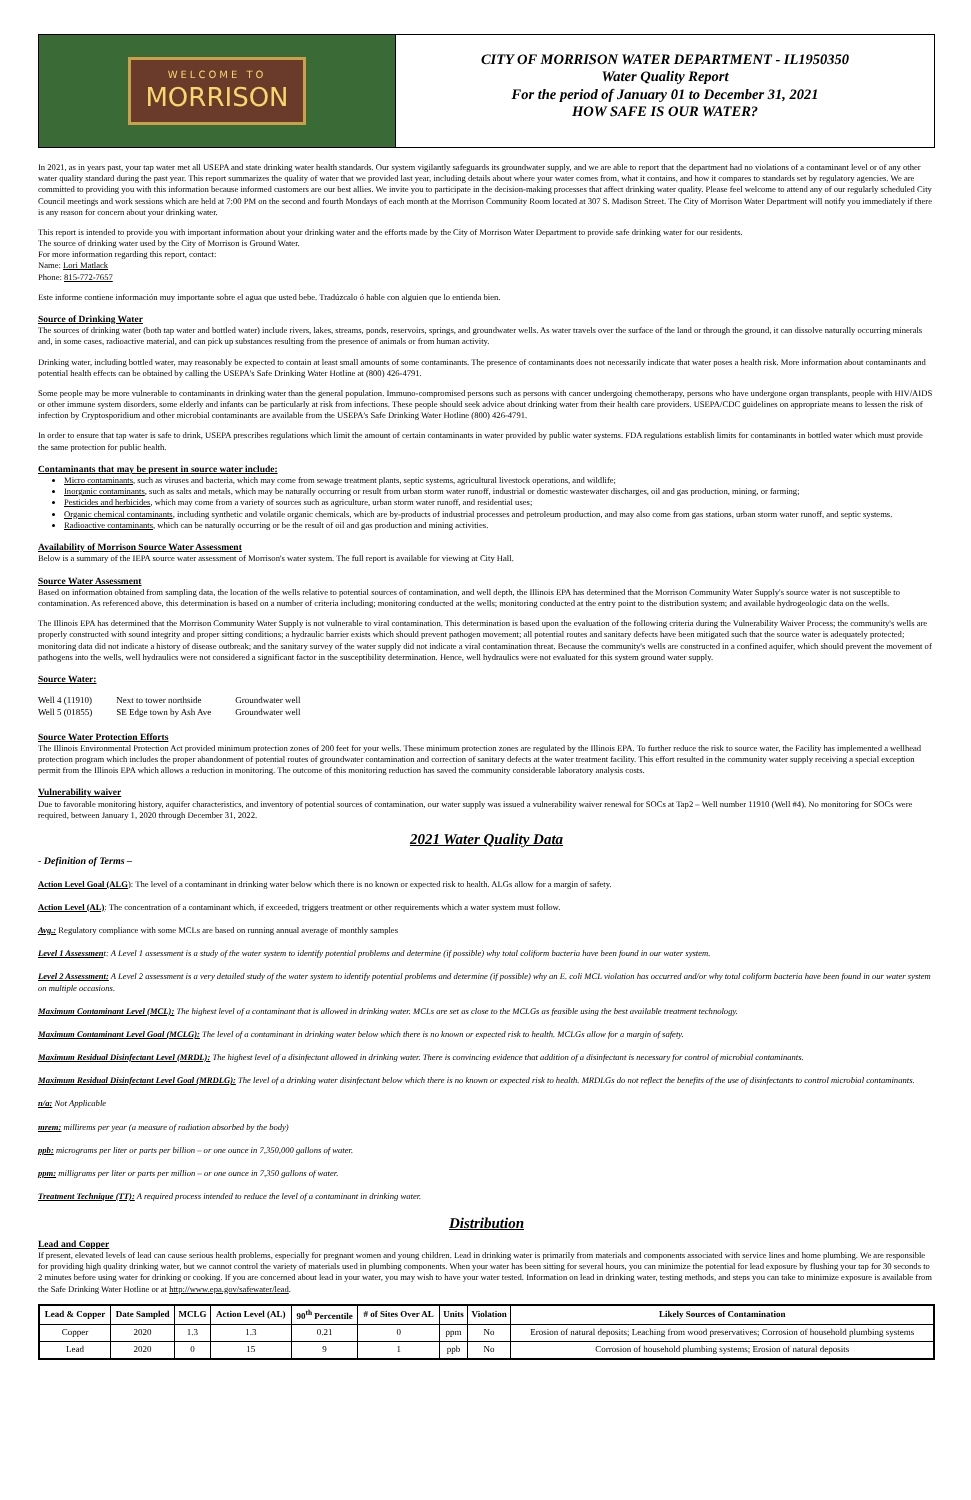WELCOME TO
MORRISON
CITY OF MORRISON WATER DEPARTMENT - IL1950350
Water Quality Report
For the period of January 01 to December 31, 2021
HOW SAFE IS OUR WATER?
In 2021, as in years past, your tap water met all USEPA and state drinking water health standards. Our system vigilantly safeguards its groundwater supply, and we are able to report that the department had no violations of a contaminant level or of any other water quality standard during the past year. This report summarizes the quality of water that we provided last year, including details about where your water comes from, what it contains, and how it compares to standards set by regulatory agencies. We are committed to providing you with this information because informed customers are our best allies. We invite you to participate in the decision-making processes that affect drinking water quality. Please feel welcome to attend any of our regularly scheduled City Council meetings and work sessions which are held at 7:00 PM on the second and fourth Mondays of each month at the Morrison Community Room located at 307 S. Madison Street. The City of Morrison Water Department will notify you immediately if there is any reason for concern about your drinking water.
This report is intended to provide you with important information about your drinking water and the efforts made by the City of Morrison Water Department to provide safe drinking water for our residents.
The source of drinking water used by the City of Morrison is Ground Water.
For more information regarding this report, contact:
Name: Lori Matlack
Phone: 815-772-7657
Este informe contiene información muy importante sobre el agua que usted bebe. Tradúzcalo ó hable con alguien que lo entienda bien.
Source of Drinking Water
The sources of drinking water (both tap water and bottled water) include rivers, lakes, streams, ponds, reservoirs, springs, and groundwater wells. As water travels over the surface of the land or through the ground, it can dissolve naturally occurring minerals and, in some cases, radioactive material, and can pick up substances resulting from the presence of animals or from human activity.
Drinking water, including bottled water, may reasonably be expected to contain at least small amounts of some contaminants. The presence of contaminants does not necessarily indicate that water poses a health risk. More information about contaminants and potential health effects can be obtained by calling the USEPA's Safe Drinking Water Hotline at (800) 426-4791.
Some people may be more vulnerable to contaminants in drinking water than the general population. Immuno-compromised persons such as persons with cancer undergoing chemotherapy, persons who have undergone organ transplants, people with HIV/AIDS or other immune system disorders, some elderly and infants can be particularly at risk from infections. These people should seek advice about drinking water from their health care providers. USEPA/CDC guidelines on appropriate means to lessen the risk of infection by Cryptosporidium and other microbial contaminants are available from the USEPA's Safe Drinking Water Hotline (800) 426-4791.
In order to ensure that tap water is safe to drink, USEPA prescribes regulations which limit the amount of certain contaminants in water provided by public water systems. FDA regulations establish limits for contaminants in bottled water which must provide the same protection for public health.
Contaminants that may be present in source water include:
Micro contaminants, such as viruses and bacteria, which may come from sewage treatment plants, septic systems, agricultural livestock operations, and wildlife;
Inorganic contaminants, such as salts and metals, which may be naturally occurring or result from urban storm water runoff, industrial or domestic wastewater discharges, oil and gas production, mining, or farming;
Pesticides and herbicides, which may come from a variety of sources such as agriculture, urban storm water runoff, and residential uses;
Organic chemical contaminants, including synthetic and volatile organic chemicals, which are by-products of industrial processes and petroleum production, and may also come from gas stations, urban storm water runoff, and septic systems.
Radioactive contaminants, which can be naturally occurring or be the result of oil and gas production and mining activities.
Availability of Morrison Source Water Assessment
Below is a summary of the IEPA source water assessment of Morrison's water system. The full report is available for viewing at City Hall.
Source Water Assessment
Based on information obtained from sampling data, the location of the wells relative to potential sources of contamination, and well depth, the Illinois EPA has determined that the Morrison Community Water Supply's source water is not susceptible to contamination. As referenced above, this determination is based on a number of criteria including; monitoring conducted at the wells; monitoring conducted at the entry point to the distribution system; and available hydrogeologic data on the wells.
The Illinois EPA has determined that the Morrison Community Water Supply is not vulnerable to viral contamination. This determination is based upon the evaluation of the following criteria during the Vulnerability Waiver Process; the community's wells are properly constructed with sound integrity and proper sitting conditions; a hydraulic barrier exists which should prevent pathogen movement; all potential routes and sanitary defects have been mitigated such that the source water is adequately protected; monitoring data did not indicate a history of disease outbreak; and the sanitary survey of the water supply did not indicate a viral contamination threat. Because the community's wells are constructed in a confined aquifer, which should prevent the movement of pathogens into the wells, well hydraulics were not considered a significant factor in the susceptibility determination. Hence, well hydraulics were not evaluated for this system ground water supply.
Source Water:
| Well 4 (11910) | Next to tower northside | Groundwater well |
| Well 5 (01855) | SE Edge town by Ash Ave | Groundwater well |
Source Water Protection Efforts
The Illinois Environmental Protection Act provided minimum protection zones of 200 feet for your wells. These minimum protection zones are regulated by the Illinois EPA. To further reduce the risk to source water, the Facility has implemented a wellhead protection program which includes the proper abandonment of potential routes of groundwater contamination and correction of sanitary defects at the water treatment facility. This effort resulted in the community water supply receiving a special exception permit from the Illinois EPA which allows a reduction in monitoring. The outcome of this monitoring reduction has saved the community considerable laboratory analysis costs.
Vulnerability waiver
Due to favorable monitoring history, aquifer characteristics, and inventory of potential sources of contamination, our water supply was issued a vulnerability waiver renewal for SOCs at Tap2 – Well number 11910 (Well #4). No monitoring for SOCs were required, between January 1, 2020 through December 31, 2022.
2021 Water Quality Data
- Definition of Terms –
Action Level Goal (ALG): The level of a contaminant in drinking water below which there is no known or expected risk to health. ALGs allow for a margin of safety.
Action Level (AL): The concentration of a contaminant which, if exceeded, triggers treatment or other requirements which a water system must follow.
Avg.: Regulatory compliance with some MCLs are based on running annual average of monthly samples
Level 1 Assessment: A Level 1 assessment is a study of the water system to identify potential problems and determine (if possible) why total coliform bacteria have been found in our water system.
Level 2 Assessment: A Level 2 assessment is a very detailed study of the water system to identify potential problems and determine (if possible) why an E. coli MCL violation has occurred and/or why total coliform bacteria have been found in our water system on multiple occasions.
Maximum Contaminant Level (MCL): The highest level of a contaminant that is allowed in drinking water. MCLs are set as close to the MCLGs as feasible using the best available treatment technology.
Maximum Contaminant Level Goal (MCLG): The level of a contaminant in drinking water below which there is no known or expected risk to health. MCLGs allow for a margin of safety.
Maximum Residual Disinfectant Level (MRDL): The highest level of a disinfectant allowed in drinking water. There is convincing evidence that addition of a disinfectant is necessary for control of microbial contaminants.
Maximum Residual Disinfectant Level Goal (MRDLG): The level of a drinking water disinfectant below which there is no known or expected risk to health. MRDLGs do not reflect the benefits of the use of disinfectants to control microbial contaminants.
n/a: Not Applicable
mrem: millirems per year (a measure of radiation absorbed by the body)
ppb: micrograms per liter or parts per billion – or one ounce in 7,350,000 gallons of water.
ppm: milligrams per liter or parts per million – or one ounce in 7,350 gallons of water.
Treatment Technique (TT): A required process intended to reduce the level of a contaminant in drinking water.
Distribution
Lead and Copper
If present, elevated levels of lead can cause serious health problems, especially for pregnant women and young children. Lead in drinking water is primarily from materials and components associated with service lines and home plumbing. We are responsible for providing high quality drinking water, but we cannot control the variety of materials used in plumbing components. When your water has been sitting for several hours, you can minimize the potential for lead exposure by flushing your tap for 30 seconds to 2 minutes before using water for drinking or cooking. If you are concerned about lead in your water, you may wish to have your water tested. Information on lead in drinking water, testing methods, and steps you can take to minimize exposure is available from the Safe Drinking Water Hotline or at http://www.epa.gov/safewater/lead.
| Lead & Copper | Date Sampled | MCLG | Action Level (AL) | 90<sup>th</sup> Percentile | # of Sites Over AL | Units | Violation | Likely Sources of Contamination |
| --- | --- | --- | --- | --- | --- | --- | --- | --- |
| Copper | 2020 | 1.3 | 1.3 | 0.21 | 0 | ppm | No | Erosion of natural deposits; Leaching from wood preservatives; Corrosion of household plumbing systems |
| Lead | 2020 | 0 | 15 | 9 | 1 | ppb | No | Corrosion of household plumbing systems; Erosion of natural deposits |